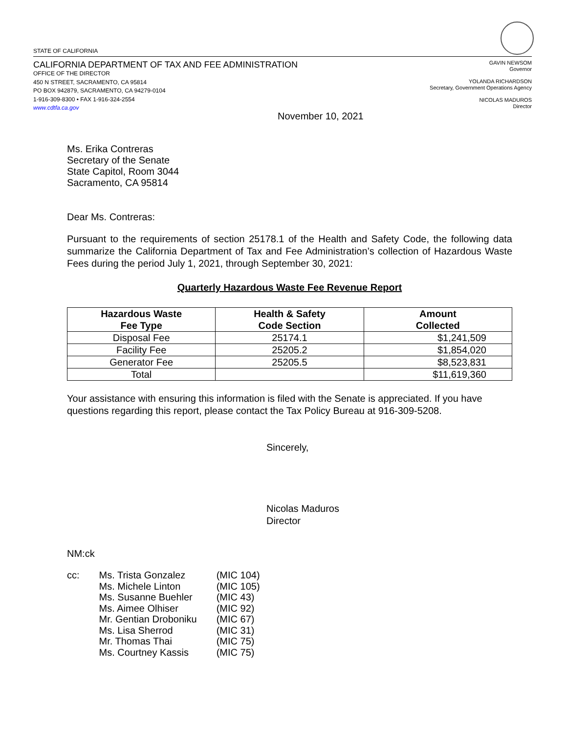STATE OF CALIFORNIA
CALIFORNIA DEPARTMENT OF TAX AND FEE ADMINISTRATION
OFFICE OF THE DIRECTOR
450 N STREET, SACRAMENTO, CA 95814
PO BOX 942879, SACRAMENTO, CA 94279-0104
1-916-309-8300 • FAX 1-916-324-2554
www.cdtfa.ca.gov
GAVIN NEWSOM
Governor
YOLANDA RICHARDSON
Secretary, Government Operations Agency
NICOLAS MADUROS
Director
November 10, 2021
Ms. Erika Contreras
Secretary of the Senate
State Capitol, Room 3044
Sacramento, CA 95814
Dear Ms. Contreras:
Pursuant to the requirements of section 25178.1 of the Health and Safety Code, the following data summarize the California Department of Tax and Fee Administration’s collection of Hazardous Waste Fees during the period July 1, 2021, through September 30, 2021:
Quarterly Hazardous Waste Fee Revenue Report
| Hazardous Waste Fee Type | Health & Safety Code Section | Amount Collected |
| --- | --- | --- |
| Disposal Fee | 25174.1 | $1,241,509 |
| Facility Fee | 25205.2 | $1,854,020 |
| Generator Fee | 25205.5 | $8,523,831 |
| Total | | $11,619,360 |
Your assistance with ensuring this information is filed with the Senate is appreciated. If you have questions regarding this report, please contact the Tax Policy Bureau at 916-309-5208.
Sincerely,
Nicolas Maduros
Director
NM:ck
| cc: | Ms. Trista Gonzalez | (MIC 104) |
| | Ms. Michele Linton | (MIC 105) |
| | Ms. Susanne Buehler | (MIC 43) |
| | Ms. Aimee Olhiser | (MIC 92) |
| | Mr. Gentian Droboniku | (MIC 67) |
| | Ms. Lisa Sherrod | (MIC 31) |
| | Mr. Thomas Thai | (MIC 75) |
| | Ms. Courtney Kassis | (MIC 75) |